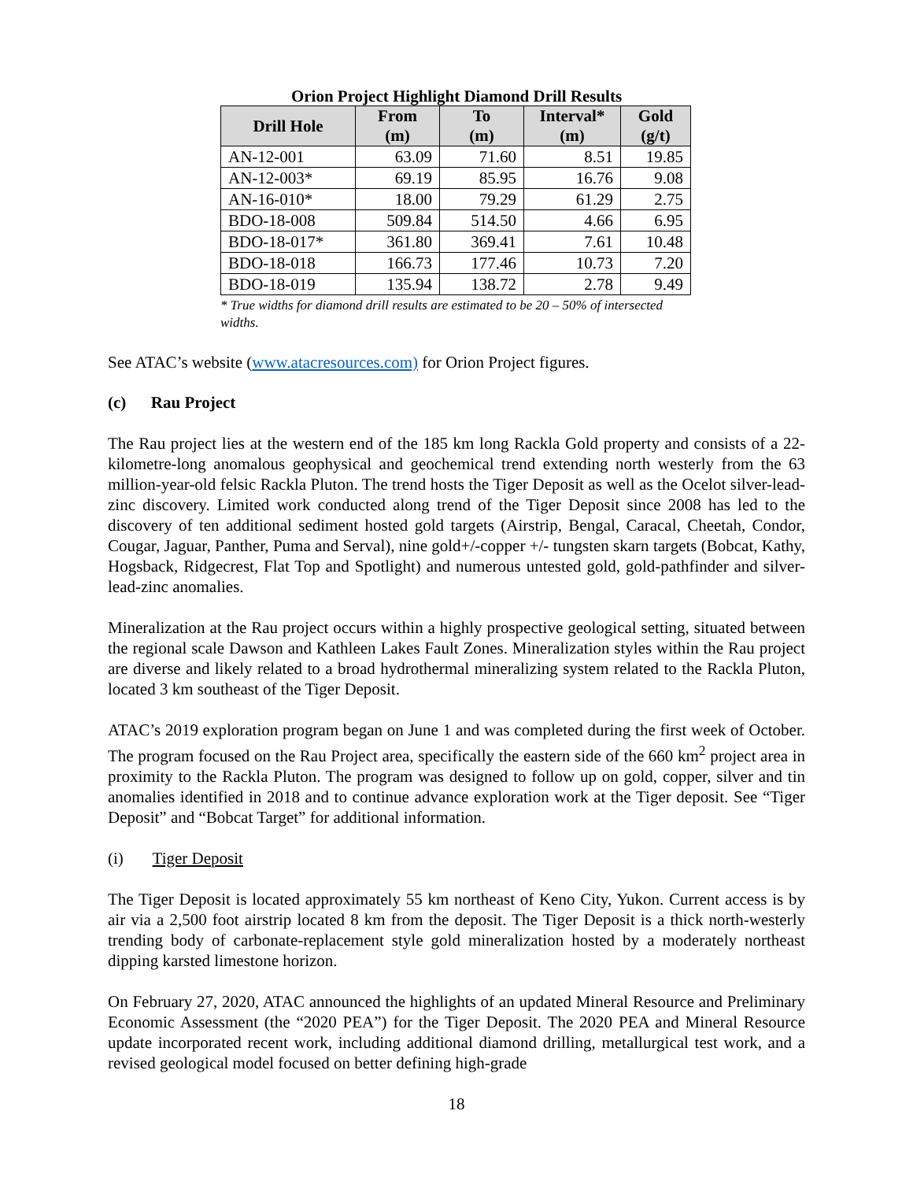Orion Project Highlight Diamond Drill Results
| Drill Hole | From (m) | To (m) | Interval* (m) | Gold (g/t) |
| --- | --- | --- | --- | --- |
| AN-12-001 | 63.09 | 71.60 | 8.51 | 19.85 |
| AN-12-003* | 69.19 | 85.95 | 16.76 | 9.08 |
| AN-16-010* | 18.00 | 79.29 | 61.29 | 2.75 |
| BDO-18-008 | 509.84 | 514.50 | 4.66 | 6.95 |
| BDO-18-017* | 361.80 | 369.41 | 7.61 | 10.48 |
| BDO-18-018 | 166.73 | 177.46 | 10.73 | 7.20 |
| BDO-18-019 | 135.94 | 138.72 | 2.78 | 9.49 |
* True widths for diamond drill results are estimated to be 20 – 50% of intersected
widths.
See ATAC’s website (www.atacresources.com) for Orion Project figures.
(c) Rau Project
The Rau project lies at the western end of the 185 km long Rackla Gold property and consists of a 22-kilometre-long anomalous geophysical and geochemical trend extending north westerly from the 63 million-year-old felsic Rackla Pluton. The trend hosts the Tiger Deposit as well as the Ocelot silver-lead-zinc discovery. Limited work conducted along trend of the Tiger Deposit since 2008 has led to the discovery of ten additional sediment hosted gold targets (Airstrip, Bengal, Caracal, Cheetah, Condor, Cougar, Jaguar, Panther, Puma and Serval), nine gold+/-copper +/- tungsten skarn targets (Bobcat, Kathy, Hogsback, Ridgecrest, Flat Top and Spotlight) and numerous untested gold, gold-pathfinder and silver-lead-zinc anomalies.
Mineralization at the Rau project occurs within a highly prospective geological setting, situated between the regional scale Dawson and Kathleen Lakes Fault Zones. Mineralization styles within the Rau project are diverse and likely related to a broad hydrothermal mineralizing system related to the Rackla Pluton, located 3 km southeast of the Tiger Deposit.
ATAC’s 2019 exploration program began on June 1 and was completed during the first week of October. The program focused on the Rau Project area, specifically the eastern side of the 660 km<sup>2</sup> project area in proximity to the Rackla Pluton. The program was designed to follow up on gold, copper, silver and tin anomalies identified in 2018 and to continue advance exploration work at the Tiger deposit. See “Tiger Deposit” and “Bobcat Target” for additional information.
(i) Tiger Deposit
The Tiger Deposit is located approximately 55 km northeast of Keno City, Yukon. Current access is by air via a 2,500 foot airstrip located 8 km from the deposit. The Tiger Deposit is a thick north-westerly trending body of carbonate-replacement style gold mineralization hosted by a moderately northeast dipping karsted limestone horizon.
On February 27, 2020, ATAC announced the highlights of an updated Mineral Resource and Preliminary Economic Assessment (the “2020 PEA”) for the Tiger Deposit. The 2020 PEA and Mineral Resource update incorporated recent work, including additional diamond drilling, metallurgical test work, and a revised geological model focused on better defining high-grade
18